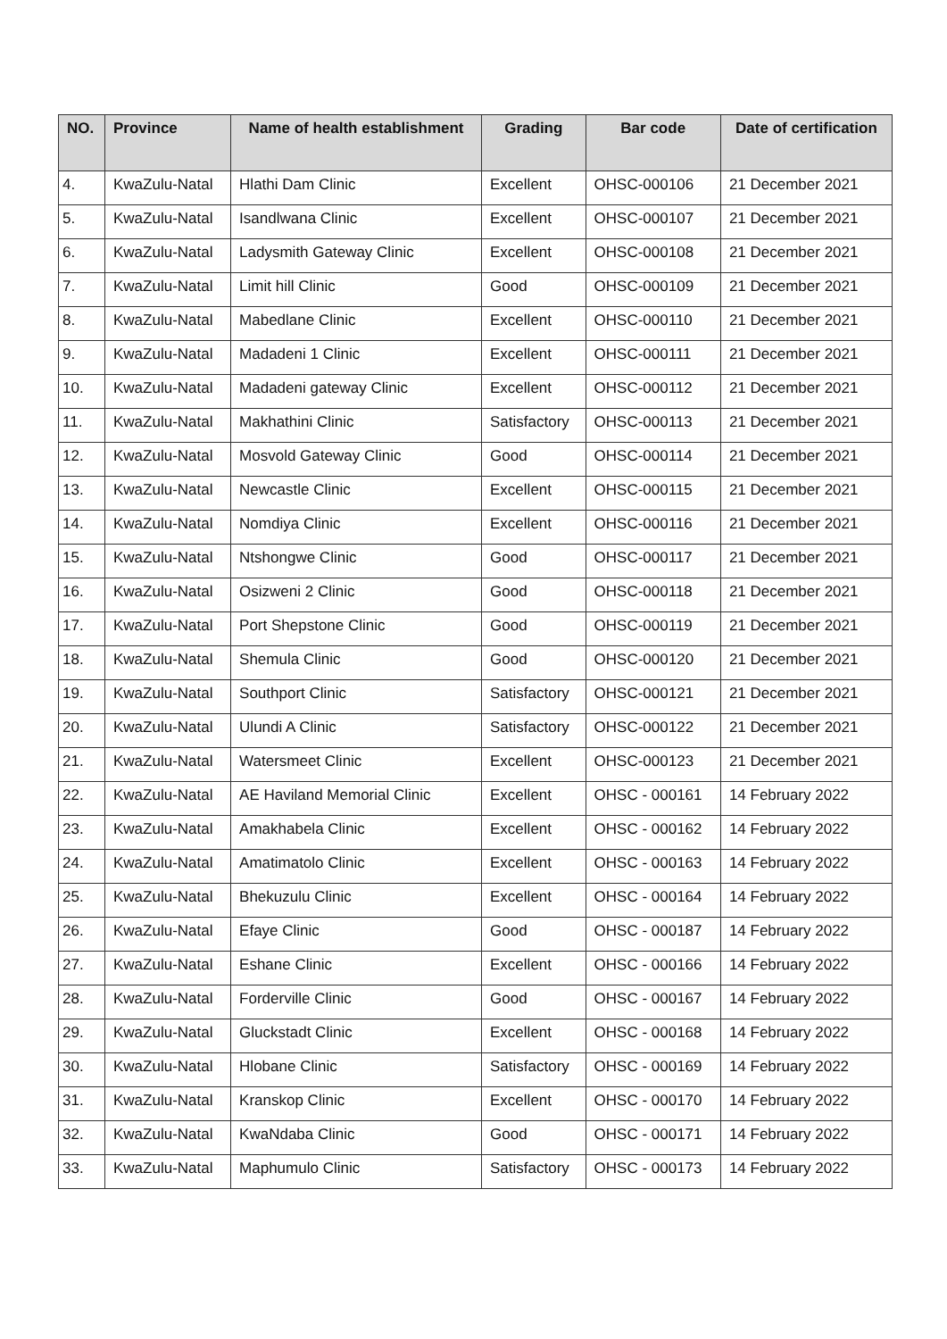| NO. | Province | Name of health establishment | Grading | Bar code | Date of certification |
| --- | --- | --- | --- | --- | --- |
| 4. | KwaZulu-Natal | Hlathi Dam Clinic | Excellent | OHSC-000106 | 21 December 2021 |
| 5. | KwaZulu-Natal | Isandlwana Clinic | Excellent | OHSC-000107 | 21 December 2021 |
| 6. | KwaZulu-Natal | Ladysmith Gateway Clinic | Excellent | OHSC-000108 | 21 December 2021 |
| 7. | KwaZulu-Natal | Limit hill Clinic | Good | OHSC-000109 | 21 December 2021 |
| 8. | KwaZulu-Natal | Mabedlane Clinic | Excellent | OHSC-000110 | 21 December 2021 |
| 9. | KwaZulu-Natal | Madadeni 1 Clinic | Excellent | OHSC-000111 | 21 December 2021 |
| 10. | KwaZulu-Natal | Madadeni gateway Clinic | Excellent | OHSC-000112 | 21 December 2021 |
| 11. | KwaZulu-Natal | Makhathini Clinic | Satisfactory | OHSC-000113 | 21 December 2021 |
| 12. | KwaZulu-Natal | Mosvold Gateway Clinic | Good | OHSC-000114 | 21 December 2021 |
| 13. | KwaZulu-Natal | Newcastle Clinic | Excellent | OHSC-000115 | 21 December 2021 |
| 14. | KwaZulu-Natal | Nomdiya Clinic | Excellent | OHSC-000116 | 21 December 2021 |
| 15. | KwaZulu-Natal | Ntshongwe Clinic | Good | OHSC-000117 | 21 December 2021 |
| 16. | KwaZulu-Natal | Osizweni 2 Clinic | Good | OHSC-000118 | 21 December 2021 |
| 17. | KwaZulu-Natal | Port Shepstone Clinic | Good | OHSC-000119 | 21 December 2021 |
| 18. | KwaZulu-Natal | Shemula Clinic | Good | OHSC-000120 | 21 December 2021 |
| 19. | KwaZulu-Natal | Southport Clinic | Satisfactory | OHSC-000121 | 21 December 2021 |
| 20. | KwaZulu-Natal | Ulundi A Clinic | Satisfactory | OHSC-000122 | 21 December 2021 |
| 21. | KwaZulu-Natal | Watersmeet Clinic | Excellent | OHSC-000123 | 21 December 2021 |
| 22. | KwaZulu-Natal | AE Haviland Memorial Clinic | Excellent | OHSC - 000161 | 14 February 2022 |
| 23. | KwaZulu-Natal | Amakhabela Clinic | Excellent | OHSC - 000162 | 14 February 2022 |
| 24. | KwaZulu-Natal | Amatimatolo Clinic | Excellent | OHSC - 000163 | 14 February 2022 |
| 25. | KwaZulu-Natal | Bhekuzulu Clinic | Excellent | OHSC - 000164 | 14 February 2022 |
| 26. | KwaZulu-Natal | Efaye Clinic | Good | OHSC - 000187 | 14 February 2022 |
| 27. | KwaZulu-Natal | Eshane Clinic | Excellent | OHSC - 000166 | 14 February 2022 |
| 28. | KwaZulu-Natal | Forderville Clinic | Good | OHSC - 000167 | 14 February 2022 |
| 29. | KwaZulu-Natal | Gluckstadt Clinic | Excellent | OHSC - 000168 | 14 February 2022 |
| 30. | KwaZulu-Natal | Hlobane Clinic | Satisfactory | OHSC - 000169 | 14 February 2022 |
| 31. | KwaZulu-Natal | Kranskop Clinic | Excellent | OHSC - 000170 | 14 February 2022 |
| 32. | KwaZulu-Natal | KwaNdaba Clinic | Good | OHSC - 000171 | 14 February 2022 |
| 33. | KwaZulu-Natal | Maphumulo Clinic | Satisfactory | OHSC - 000173 | 14 February 2022 |